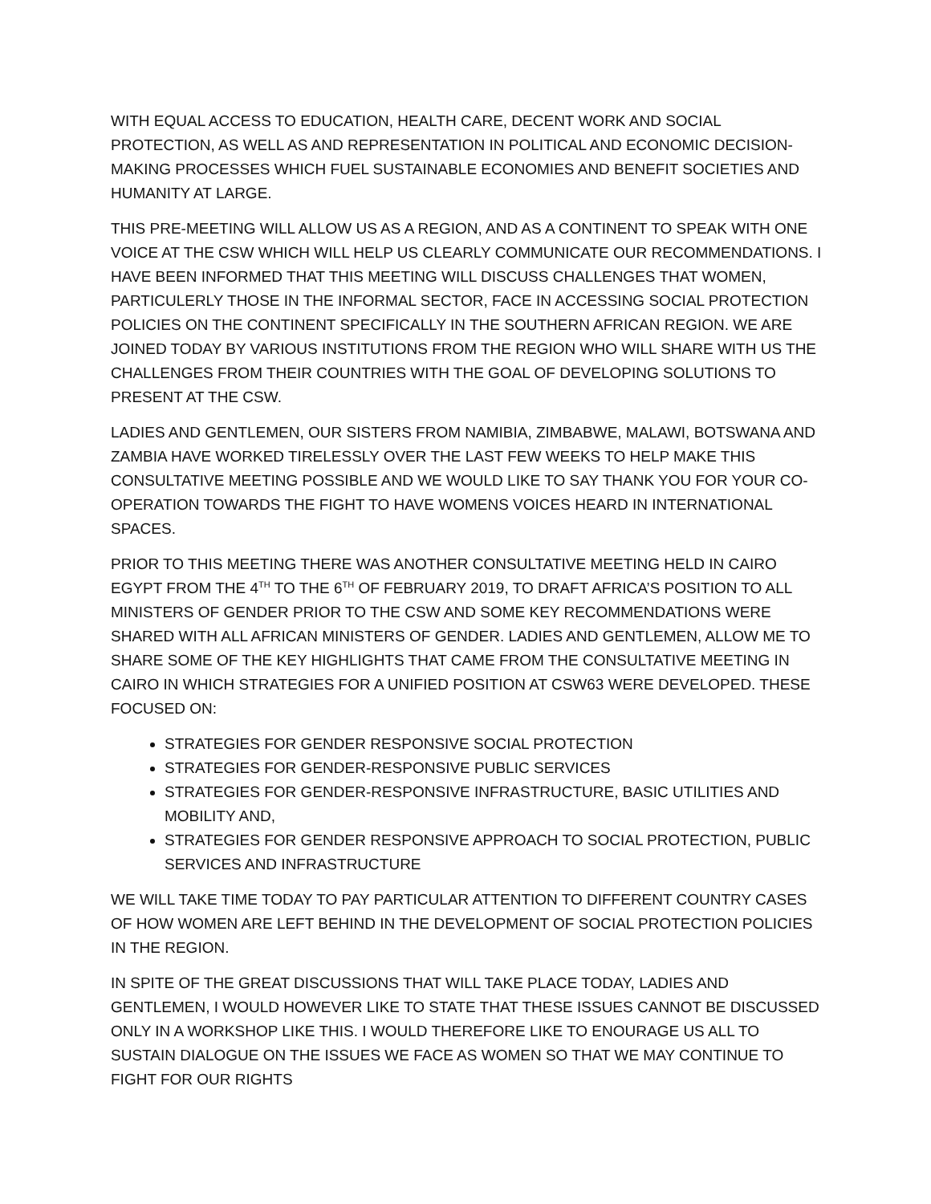WITH EQUAL ACCESS TO EDUCATION, HEALTH CARE, DECENT WORK AND SOCIAL PROTECTION, AS WELL AS AND REPRESENTATION IN POLITICAL AND ECONOMIC DECISION-MAKING PROCESSES WHICH FUEL SUSTAINABLE ECONOMIES AND BENEFIT SOCIETIES AND HUMANITY AT LARGE.
THIS PRE-MEETING WILL ALLOW US AS A REGION, AND AS A CONTINENT TO SPEAK WITH ONE VOICE AT THE CSW WHICH WILL HELP US CLEARLY COMMUNICATE OUR RECOMMENDATIONS. I HAVE BEEN INFORMED THAT THIS MEETING WILL DISCUSS CHALLENGES THAT WOMEN, PARTICULERLY THOSE IN THE INFORMAL SECTOR, FACE IN ACCESSING SOCIAL PROTECTION POLICIES ON THE CONTINENT SPECIFICALLY IN THE SOUTHERN AFRICAN REGION. WE ARE JOINED TODAY BY VARIOUS INSTITUTIONS FROM THE REGION WHO WILL SHARE WITH US THE CHALLENGES FROM THEIR COUNTRIES WITH THE GOAL OF DEVELOPING SOLUTIONS TO PRESENT AT THE CSW.
LADIES AND GENTLEMEN, OUR SISTERS FROM NAMIBIA, ZIMBABWE, MALAWI, BOTSWANA AND ZAMBIA HAVE WORKED TIRELESSLY OVER THE LAST FEW WEEKS TO HELP MAKE THIS CONSULTATIVE MEETING POSSIBLE AND WE WOULD LIKE TO SAY THANK YOU FOR YOUR CO-OPERATION TOWARDS THE FIGHT TO HAVE WOMENS VOICES HEARD IN INTERNATIONAL SPACES.
PRIOR TO THIS MEETING THERE WAS ANOTHER CONSULTATIVE MEETING HELD IN CAIRO EGYPT FROM THE 4<sup>TH</sup> TO THE 6<sup>TH</sup> OF FEBRUARY 2019, TO DRAFT AFRICA’S POSITION TO ALL MINISTERS OF GENDER PRIOR TO THE CSW AND SOME KEY RECOMMENDATIONS WERE SHARED WITH ALL AFRICAN MINISTERS OF GENDER. LADIES AND GENTLEMEN, ALLOW ME TO SHARE SOME OF THE KEY HIGHLIGHTS THAT CAME FROM THE CONSULTATIVE MEETING IN CAIRO IN WHICH STRATEGIES FOR A UNIFIED POSITION AT CSW63 WERE DEVELOPED. THESE FOCUSED ON:
STRATEGIES FOR GENDER RESPONSIVE SOCIAL PROTECTION
STRATEGIES FOR GENDER-RESPONSIVE PUBLIC SERVICES
STRATEGIES FOR GENDER-RESPONSIVE INFRASTRUCTURE, BASIC UTILITIES AND MOBILITY AND,
STRATEGIES FOR GENDER RESPONSIVE APPROACH TO SOCIAL PROTECTION, PUBLIC SERVICES AND INFRASTRUCTURE
WE WILL TAKE TIME TODAY TO PAY PARTICULAR ATTENTION TO DIFFERENT COUNTRY CASES OF HOW WOMEN ARE LEFT BEHIND IN THE DEVELOPMENT OF SOCIAL PROTECTION POLICIES IN THE REGION.
IN SPITE OF THE GREAT DISCUSSIONS THAT WILL TAKE PLACE TODAY, LADIES AND GENTLEMEN, I WOULD HOWEVER LIKE TO STATE THAT THESE ISSUES CANNOT BE DISCUSSED ONLY IN A WORKSHOP LIKE THIS. I WOULD THEREFORE LIKE TO ENOURAGE US ALL TO SUSTAIN DIALOGUE ON THE ISSUES WE FACE AS WOMEN SO THAT WE MAY CONTINUE TO FIGHT FOR OUR RIGHTS